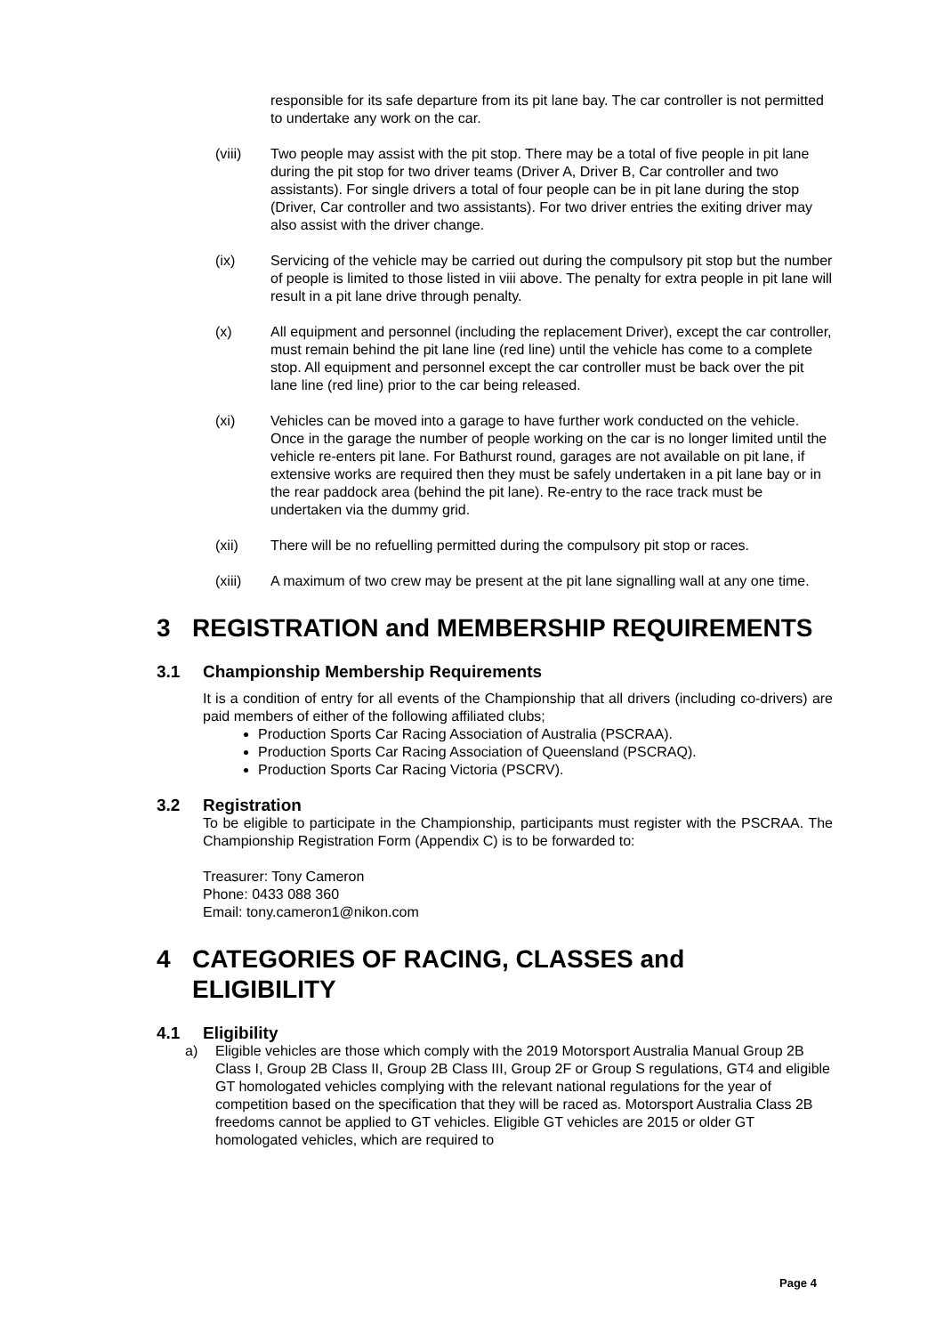responsible for its safe departure from its pit lane bay. The car controller is not permitted to undertake any work on the car.
(viii) Two people may assist with the pit stop. There may be a total of five people in pit lane during the pit stop for two driver teams (Driver A, Driver B, Car controller and two assistants). For single drivers a total of four people can be in pit lane during the stop (Driver, Car controller and two assistants). For two driver entries the exiting driver may also assist with the driver change.
(ix) Servicing of the vehicle may be carried out during the compulsory pit stop but the number of people is limited to those listed in viii above. The penalty for extra people in pit lane will result in a pit lane drive through penalty.
(x) All equipment and personnel (including the replacement Driver), except the car controller, must remain behind the pit lane line (red line) until the vehicle has come to a complete stop. All equipment and personnel except the car controller must be back over the pit lane line (red line) prior to the car being released.
(xi) Vehicles can be moved into a garage to have further work conducted on the vehicle. Once in the garage the number of people working on the car is no longer limited until the vehicle re-enters pit lane. For Bathurst round, garages are not available on pit lane, if extensive works are required then they must be safely undertaken in a pit lane bay or in the rear paddock area (behind the pit lane). Re-entry to the race track must be undertaken via the dummy grid.
(xii) There will be no refuelling permitted during the compulsory pit stop or races.
(xiii) A maximum of two crew may be present at the pit lane signalling wall at any one time.
3 REGISTRATION and MEMBERSHIP REQUIREMENTS
3.1 Championship Membership Requirements
It is a condition of entry for all events of the Championship that all drivers (including co-drivers) are paid members of either of the following affiliated clubs;
Production Sports Car Racing Association of Australia (PSCRAA).
Production Sports Car Racing Association of Queensland (PSCRAQ).
Production Sports Car Racing Victoria (PSCRV).
3.2 Registration
To be eligible to participate in the Championship, participants must register with the PSCRAA. The Championship Registration Form (Appendix C) is to be forwarded to:
Treasurer: Tony Cameron
Phone: 0433 088 360
Email: tony.cameron1@nikon.com
4 CATEGORIES OF RACING, CLASSES and ELIGIBILITY
4.1 Eligibility
a) Eligible vehicles are those which comply with the 2019 Motorsport Australia Manual Group 2B Class I, Group 2B Class II, Group 2B Class III, Group 2F or Group S regulations, GT4 and eligible GT homologated vehicles complying with the relevant national regulations for the year of competition based on the specification that they will be raced as. Motorsport Australia Class 2B freedoms cannot be applied to GT vehicles. Eligible GT vehicles are 2015 or older GT homologated vehicles, which are required to
Page 4